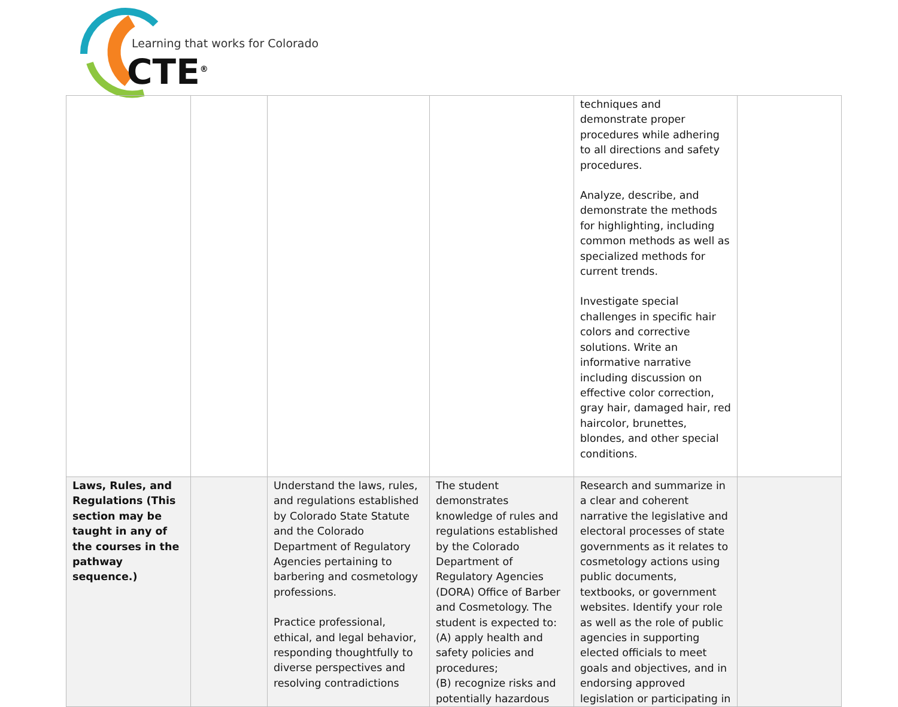Learning that works for Colorado
CTE<sup>®</sup>
| | | | | techniques and demonstrate proper procedures while adhering to all directions and safety procedures. Analyze, describe, and demonstrate the methods for highlighting, including common methods as well as specialized methods for current trends. Investigate special challenges in specific hair colors and corrective solutions. Write an informative narrative including discussion on effective color correction, gray hair, damaged hair, red haircolor, brunettes, blondes, and other special conditions. | |
| Laws, Rules, and Regulations (This section may be taught in any of the courses in the pathway sequence.) | | Understand the laws, rules, and regulations established by Colorado State Statute and the Colorado Department of Regulatory Agencies pertaining to barbering and cosmetology professions. Practice professional, ethical, and legal behavior, responding thoughtfully to diverse perspectives and resolving contradictions | The student demonstrates knowledge of rules and regulations established by the Colorado Department of Regulatory Agencies (DORA) Office of Barber and Cosmetology. The student is expected to: (A) apply health and safety policies and procedures; (B) recognize risks and potentially hazardous | Research and summarize in a clear and coherent narrative the legislative and electoral processes of state governments as it relates to cosmetology actions using public documents, textbooks, or government websites. Identify your role as well as the role of public agencies in supporting elected officials to meet goals and objectives, and in endorsing approved legislation or participating in | |